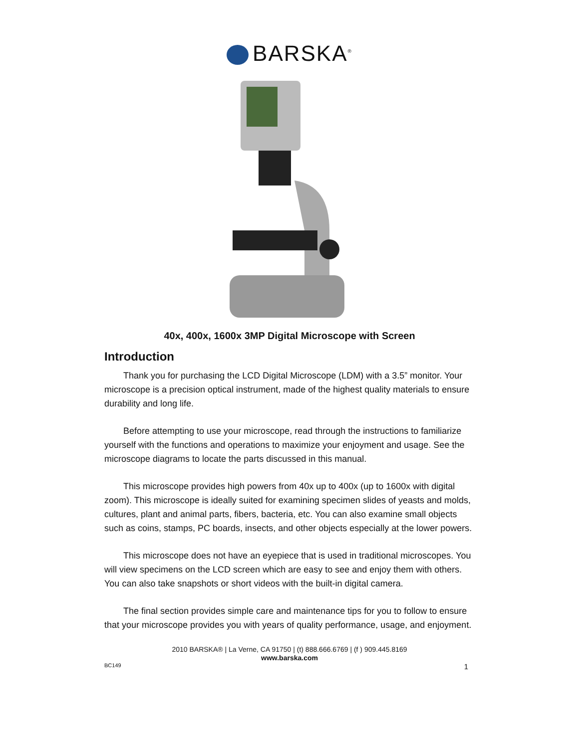BARSKA<sup>®</sup>
40x, 400x, 1600x 3MP Digital Microscope with Screen
Introduction
Thank you for purchasing the LCD Digital Microscope (LDM) with a 3.5” monitor. Your microscope is a precision optical instrument, made of the highest quality materials to ensure durability and long life.
Before attempting to use your microscope, read through the instructions to familiarize yourself with the functions and operations to maximize your enjoyment and usage. See the microscope diagrams to locate the parts discussed in this manual.
This microscope provides high powers from 40x up to 400x (up to 1600x with digital zoom). This microscope is ideally suited for examining specimen slides of yeasts and molds, cultures, plant and animal parts, fibers, bacteria, etc. You can also examine small objects such as coins, stamps, PC boards, insects, and other objects especially at the lower powers.
This microscope does not have an eyepiece that is used in traditional microscopes. You will view specimens on the LCD screen which are easy to see and enjoy them with others. You can also take snapshots or short videos with the built-in digital camera.
The final section provides simple care and maintenance tips for you to follow to ensure that your microscope provides you with years of quality performance, usage, and enjoyment.
2010 BARSKA® | La Verne, CA 91750 | (t) 888.666.6769 | (f ) 909.445.8169
www.barska.com
BC149 1